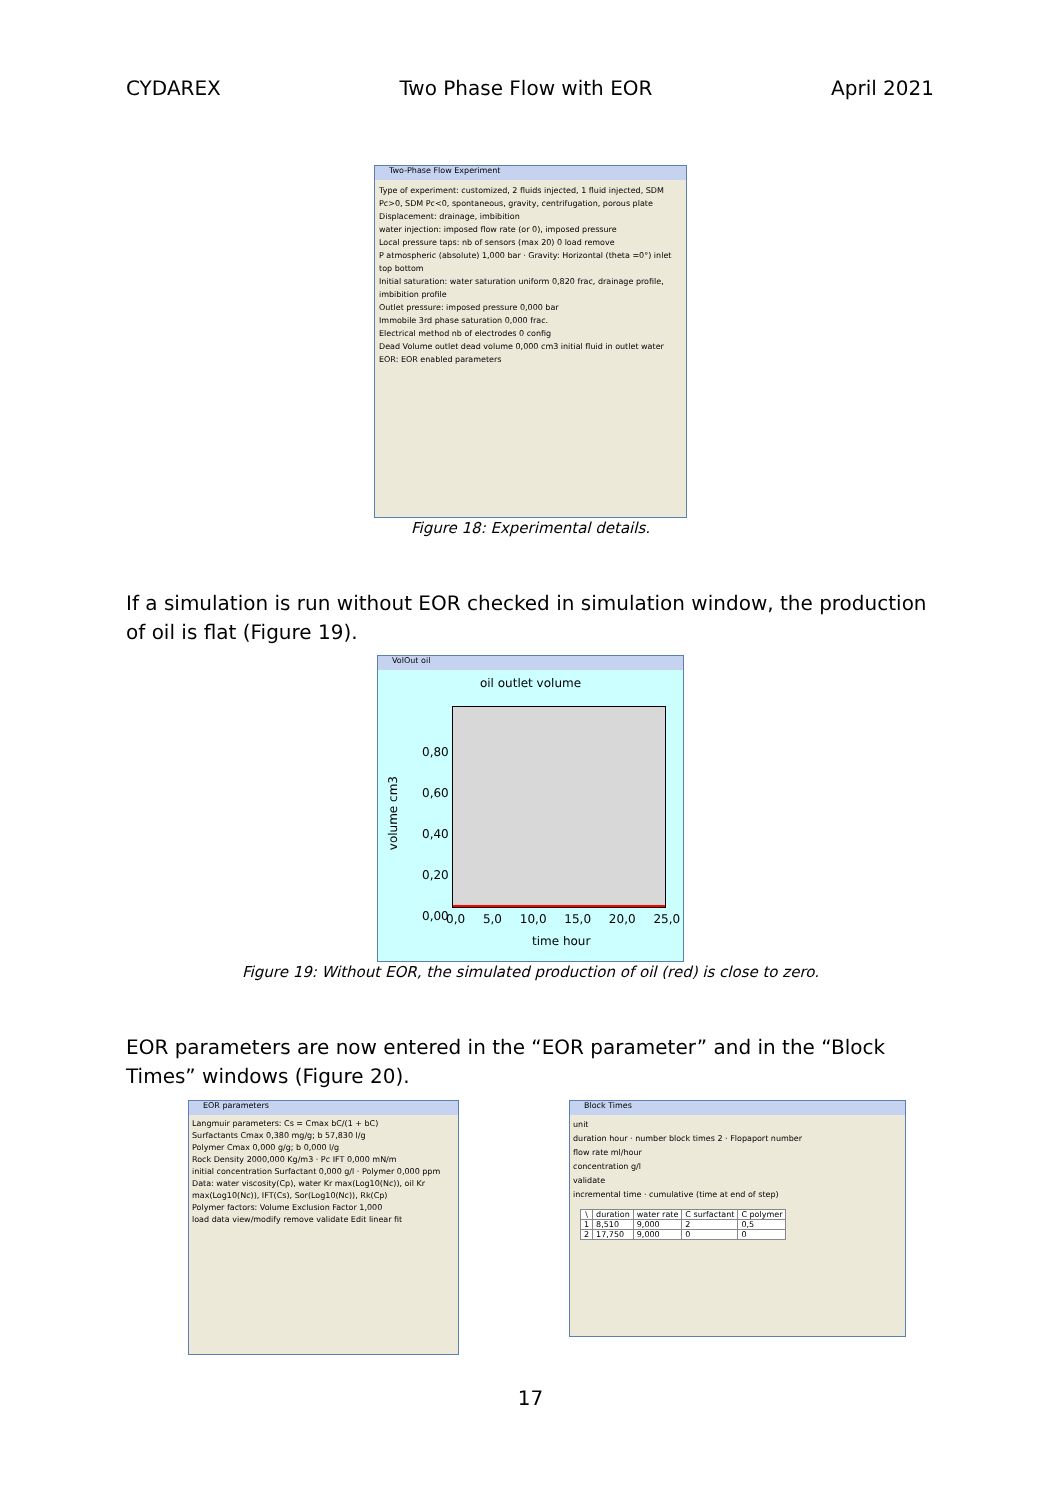CYDAREX Two Phase Flow with EOR April 2021
Two-Phase Flow Experiment
Type of experiment: customized, 2 fluids injected, 1 fluid injected, SDM Pc>0, SDM Pc<0, spontaneous, gravity, centrifugation, porous plate
Displacement: drainage, imbibition
water injection: imposed flow rate (or 0), imposed pressure
Local pressure taps: nb of sensors (max 20) 0 load remove
P atmospheric (absolute) 1,000 bar · Gravity: Horizontal (theta =0°) inlet top bottom
Initial saturation: water saturation uniform 0,820 frac, drainage profile, imbibition profile
Outlet pressure: imposed pressure 0,000 bar
Immobile 3rd phase saturation 0,000 frac.
Electrical method nb of electrodes 0 config
Dead Volume outlet dead volume 0,000 cm3 initial fluid in outlet water
EOR: EOR enabled parameters
Figure 18: Experimental details.
If a simulation is run without EOR checked in simulation window, the production of oil is flat (Figure 19).
VolOut oil
oil outlet volume
0,80
0,60
0,40
0,20
0,00
volume cm3
0,0 5,0 10,0 15,0 20,0 25,0
time hour
Figure 19: Without EOR, the simulated production of oil (red) is close to zero.
EOR parameters are now entered in the “EOR parameter” and in the “Block Times” windows (Figure 20).
EOR parameters
Langmuir parameters: Cs = Cmax bC/(1 + bC)
Surfactants Cmax 0,380 mg/g; b 57,830 l/g
Polymer Cmax 0,000 g/g; b 0,000 l/g
Rock Density 2000,000 Kg/m3 · Pc IFT 0,000 mN/m
initial concentration Surfactant 0,000 g/l · Polymer 0,000 ppm
Data: water viscosity(Cp), water Kr max(Log10(Nc)), oil Kr max(Log10(Nc)), IFT(Cs), Sor(Log10(Nc)), Rk(Cp)
Polymer factors: Volume Exclusion Factor 1,000
load data view/modify remove validate Edit linear fit
Block Times
unit
duration hour · number block times 2 · Flopaport number
flow rate ml/hour
concentration g/l
validate
incremental time · cumulative (time at end of step)
| \ | duration | water rate | C surfactant | C polymer |
| --- | --- | --- | --- | --- |
| 1 | 8,510 | 9,000 | 2 | 0,5 |
| 2 | 17,750 | 9,000 | 0 | 0 |
17